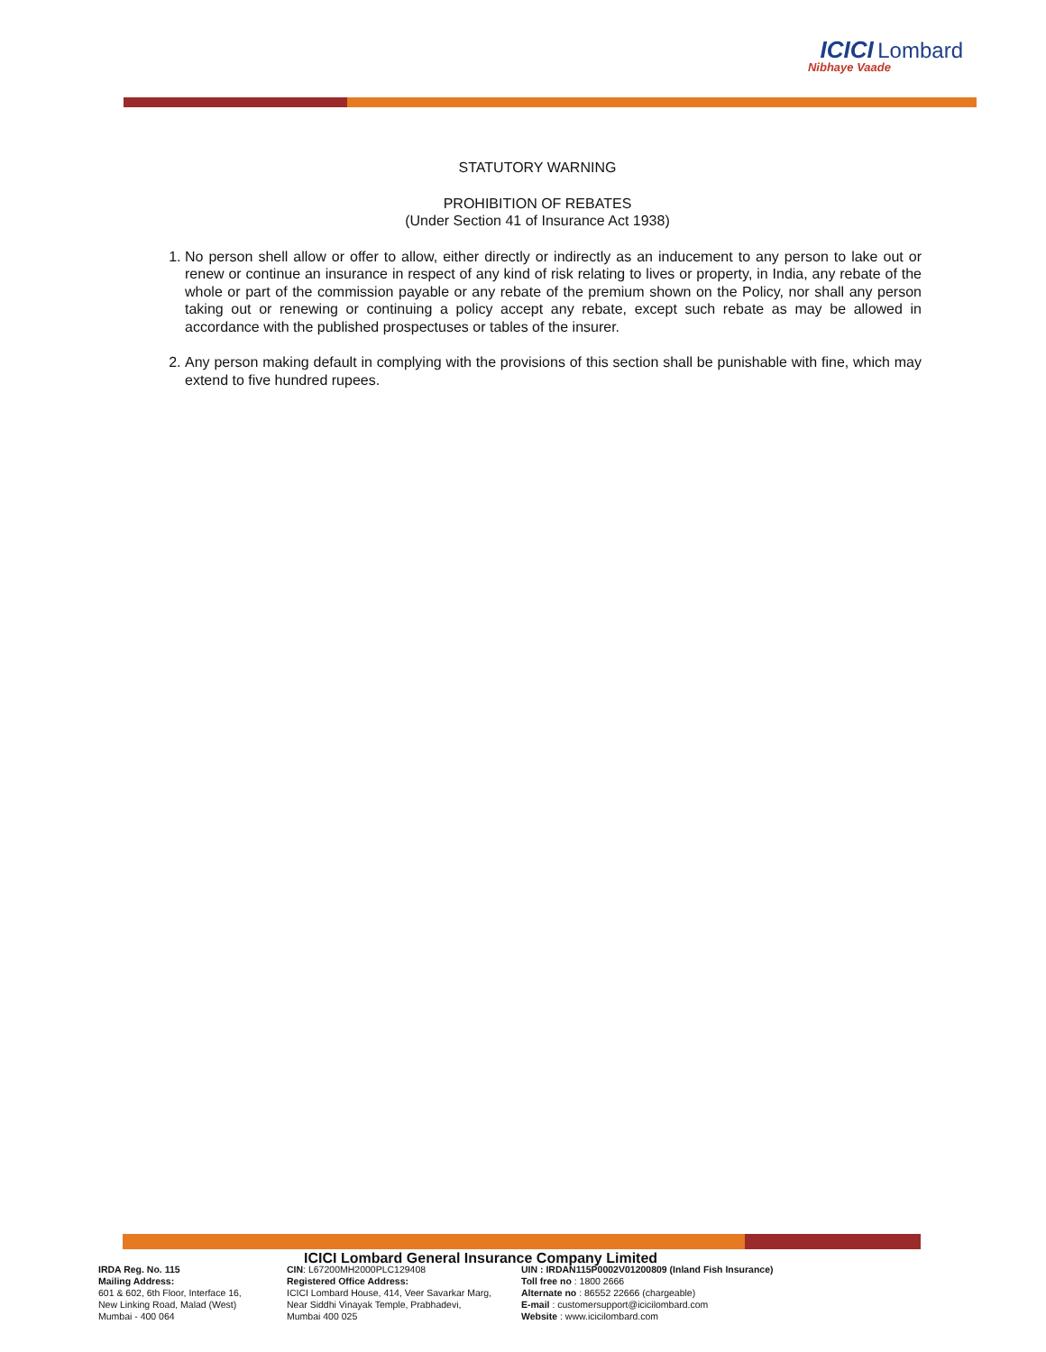ICICI Lombard
Nibhaye Vaade
STATUTORY WARNING
PROHIBITION OF REBATES
(Under Section 41 of Insurance Act 1938)
1. No person shell allow or offer to allow, either directly or indirectly as an inducement to any person to lake out or renew or continue an insurance in respect of any kind of risk relating to lives or property, in India, any rebate of the whole or part of the commission payable or any rebate of the premium shown on the Policy, nor shall any person taking out or renewing or continuing a policy accept any rebate, except such rebate as may be allowed in accordance with the published prospectuses or tables of the insurer.
2. Any person making default in complying with the provisions of this section shall be punishable with fine, which may extend to five hundred rupees.
ICICI Lombard General Insurance Company Limited
IRDA Reg. No. 115
Mailing Address:
601 & 602, 6th Floor, Interface 16,
New Linking Road, Malad (West)
Mumbai - 400 064
CIN: L67200MH2000PLC129408
Registered Office Address:
ICICI Lombard House, 414, Veer Savarkar Marg,
Near Siddhi Vinayak Temple, Prabhadevi,
Mumbai 400 025
UIN : IRDAN115P0002V01200809 (Inland Fish Insurance)
Toll free no : 1800 2666
Alternate no : 86552 22666 (chargeable)
E-mail : customersupport@icicilombard.com
Website : www.icicilombard.com